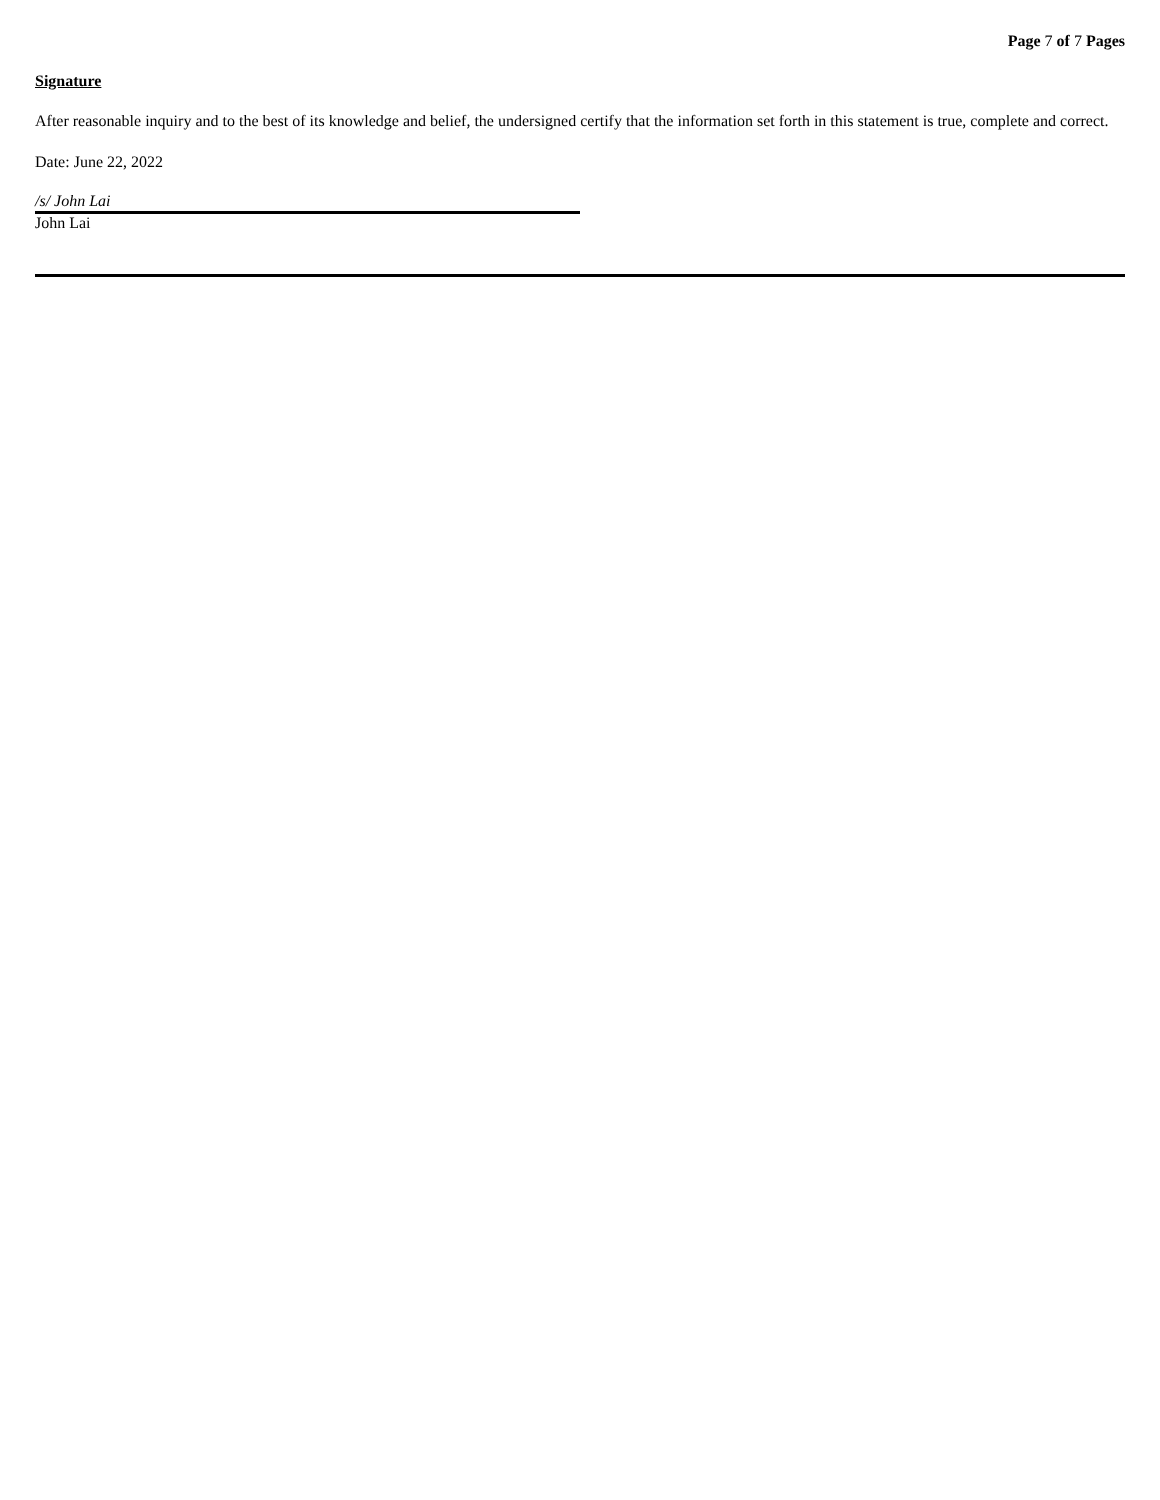Page 7 of 7 Pages
Signature
After reasonable inquiry and to the best of its knowledge and belief, the undersigned certify that the information set forth in this statement is true, complete and correct.
Date: June 22, 2022
/s/ John Lai
John Lai